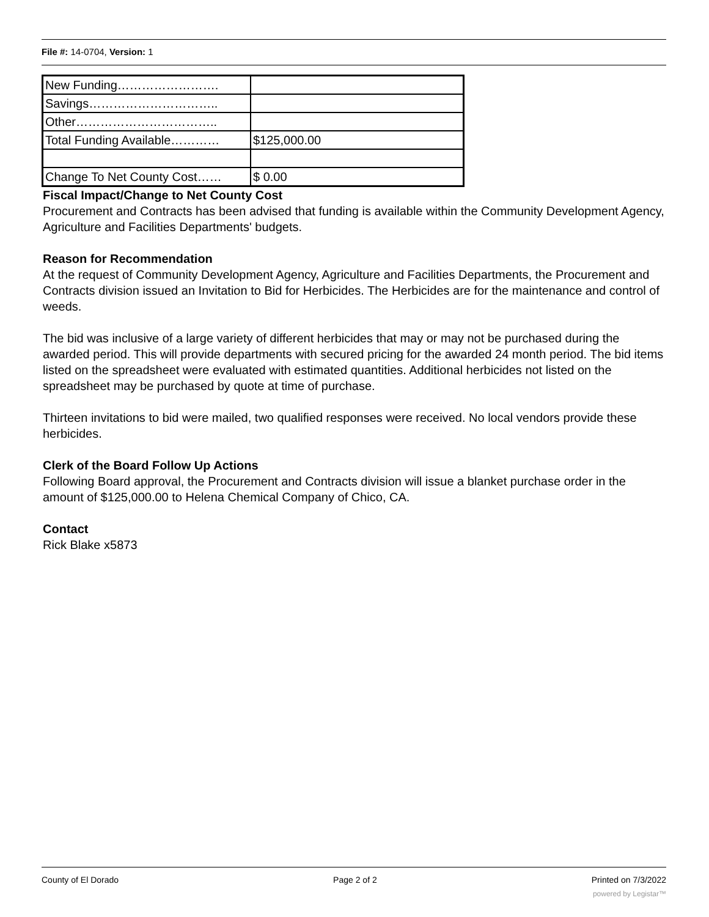File #: 14-0704, Version: 1
| New Funding……………………. | |
| Savings………………………….. | |
| Other…………………………….. | |
| Total Funding Available………… | $125,000.00 |
| Change To Net County Cost…… | $ 0.00 |
Fiscal Impact/Change to Net County Cost
Procurement and Contracts has been advised that funding is available within the Community Development Agency, Agriculture and Facilities Departments' budgets.
Reason for Recommendation
At the request of Community Development Agency, Agriculture and Facilities Departments, the Procurement and Contracts division issued an Invitation to Bid for Herbicides. The Herbicides are for the maintenance and control of weeds.
The bid was inclusive of a large variety of different herbicides that may or may not be purchased during the awarded period. This will provide departments with secured pricing for the awarded 24 month period. The bid items listed on the spreadsheet were evaluated with estimated quantities. Additional herbicides not listed on the spreadsheet may be purchased by quote at time of purchase.
Thirteen invitations to bid were mailed, two qualified responses were received. No local vendors provide these herbicides.
Clerk of the Board Follow Up Actions
Following Board approval, the Procurement and Contracts division will issue a blanket purchase order in the amount of $125,000.00 to Helena Chemical Company of Chico, CA.
Contact
Rick Blake x5873
County of El Dorado Page 2 of 2 Printed on 7/3/2022
powered by Legistar™